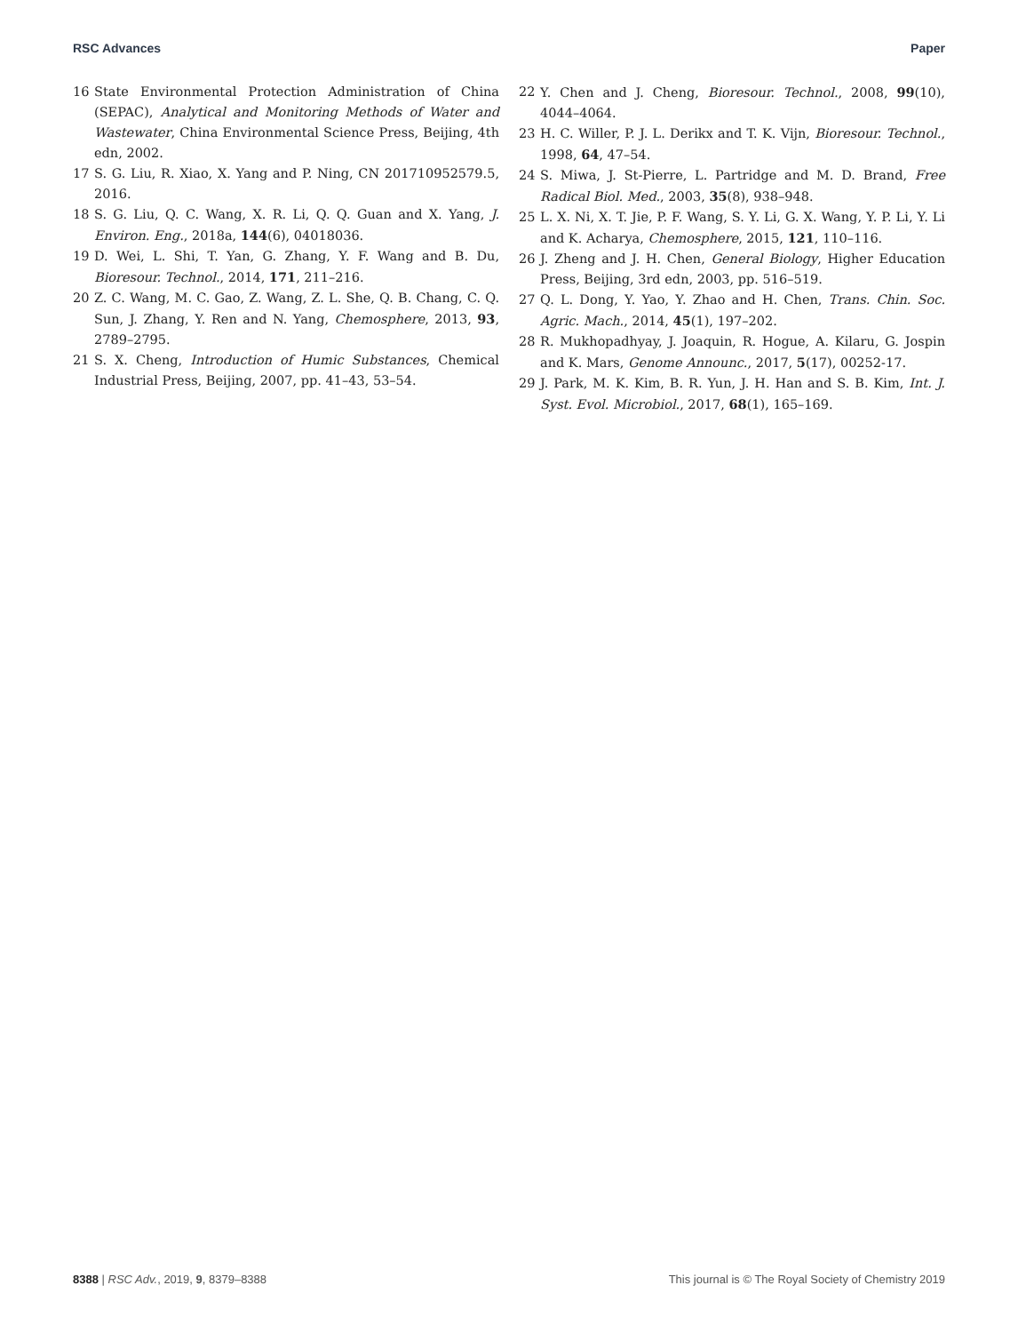RSC Advances Paper
16 State Environmental Protection Administration of China (SEPAC), Analytical and Monitoring Methods of Water and Wastewater, China Environmental Science Press, Beijing, 4th edn, 2002.
17 S. G. Liu, R. Xiao, X. Yang and P. Ning, CN 201710952579.5, 2016.
18 S. G. Liu, Q. C. Wang, X. R. Li, Q. Q. Guan and X. Yang, J. Environ. Eng., 2018a, 144(6), 04018036.
19 D. Wei, L. Shi, T. Yan, G. Zhang, Y. F. Wang and B. Du, Bioresour. Technol., 2014, 171, 211–216.
20 Z. C. Wang, M. C. Gao, Z. Wang, Z. L. She, Q. B. Chang, C. Q. Sun, J. Zhang, Y. Ren and N. Yang, Chemosphere, 2013, 93, 2789–2795.
21 S. X. Cheng, Introduction of Humic Substances, Chemical Industrial Press, Beijing, 2007, pp. 41–43, 53–54.
22 Y. Chen and J. Cheng, Bioresour. Technol., 2008, 99(10), 4044–4064.
23 H. C. Willer, P. J. L. Derikx and T. K. Vijn, Bioresour. Technol., 1998, 64, 47–54.
24 S. Miwa, J. St-Pierre, L. Partridge and M. D. Brand, Free Radical Biol. Med., 2003, 35(8), 938–948.
25 L. X. Ni, X. T. Jie, P. F. Wang, S. Y. Li, G. X. Wang, Y. P. Li, Y. Li and K. Acharya, Chemosphere, 2015, 121, 110–116.
26 J. Zheng and J. H. Chen, General Biology, Higher Education Press, Beijing, 3rd edn, 2003, pp. 516–519.
27 Q. L. Dong, Y. Yao, Y. Zhao and H. Chen, Trans. Chin. Soc. Agric. Mach., 2014, 45(1), 197–202.
28 R. Mukhopadhyay, J. Joaquin, R. Hogue, A. Kilaru, G. Jospin and K. Mars, Genome Announc., 2017, 5(17), 00252-17.
29 J. Park, M. K. Kim, B. R. Yun, J. H. Han and S. B. Kim, Int. J. Syst. Evol. Microbiol., 2017, 68(1), 165–169.
8388 | RSC Adv., 2019, 9, 8379–8388 This journal is © The Royal Society of Chemistry 2019